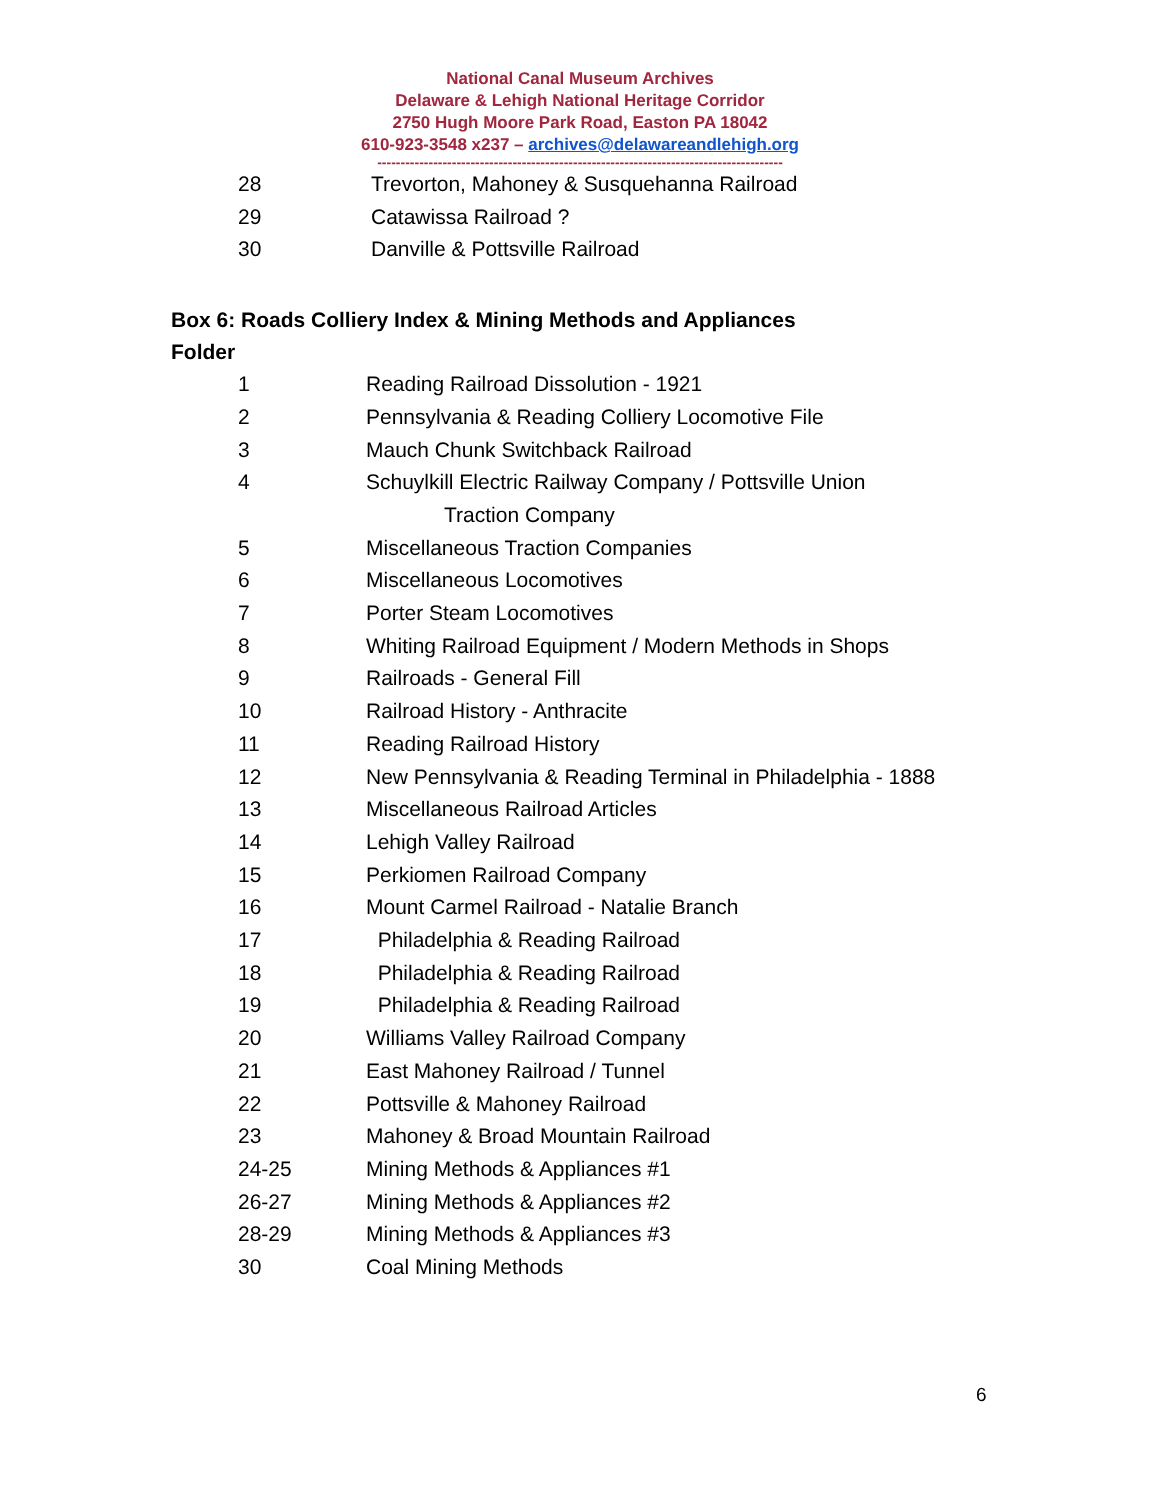National Canal Museum Archives
Delaware & Lehigh National Heritage Corridor
2750 Hugh Moore Park Road, Easton PA 18042
610-923-3548 x237 – archives@delawareandlehigh.org
---------------------------------------------------------------------------------------
28 Trevorton, Mahoney & Susquehanna Railroad
29 Catawissa Railroad ?
30 Danville & Pottsville Railroad
Box 6: Roads Colliery Index & Mining Methods and Appliances
Folder
1 Reading Railroad Dissolution - 1921
2 Pennsylvania & Reading Colliery Locomotive File
3 Mauch Chunk Switchback Railroad
4 Schuylkill Electric Railway Company / Pottsville Union
Traction Company
5 Miscellaneous Traction Companies
6 Miscellaneous Locomotives
7 Porter Steam Locomotives
8 Whiting Railroad Equipment / Modern Methods in Shops
9 Railroads - General Fill
10 Railroad History - Anthracite
11 Reading Railroad History
12 New Pennsylvania & Reading Terminal in Philadelphia - 1888
13 Miscellaneous Railroad Articles
14 Lehigh Valley Railroad
15 Perkiomen Railroad Company
16 Mount Carmel Railroad - Natalie Branch
17 Philadelphia & Reading Railroad
18 Philadelphia & Reading Railroad
19 Philadelphia & Reading Railroad
20 Williams Valley Railroad Company
21 East Mahoney Railroad / Tunnel
22 Pottsville & Mahoney Railroad
23 Mahoney & Broad Mountain Railroad
24-25 Mining Methods & Appliances #1
26-27 Mining Methods & Appliances #2
28-29 Mining Methods & Appliances #3
30 Coal Mining Methods
6